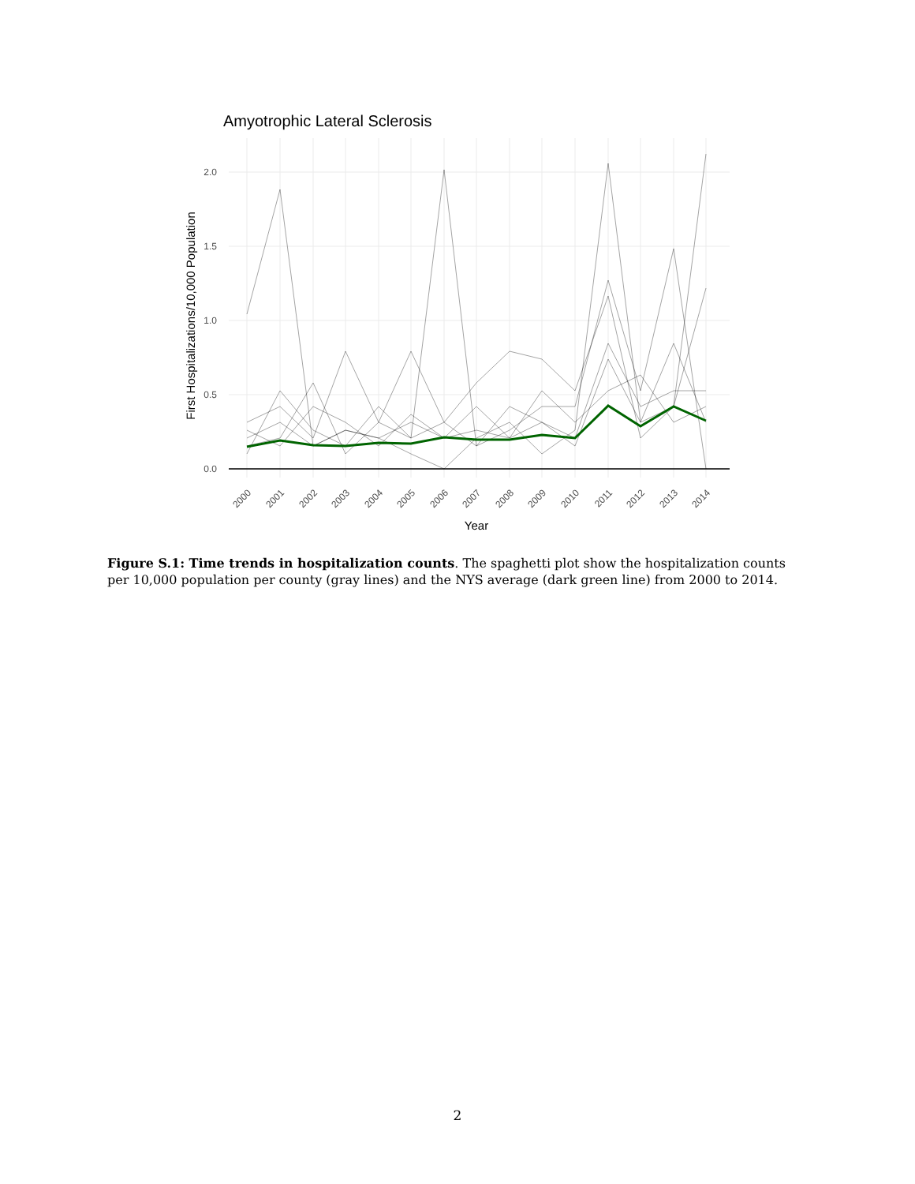Amyotrophic Lateral Sclerosis
0.0
0.5
1.0
1.5
2.0
First Hospitalizations/10,000 Population
2000
2001
2002
2003
2004
2005
2006
2007
2008
2009
2010
2011
2012
2013
2014
Year
Figure S.1: Time trends in hospitalization counts. The spaghetti plot show the hospitalization counts per 10,000 population per county (gray lines) and the NYS average (dark green line) from 2000 to 2014.
2